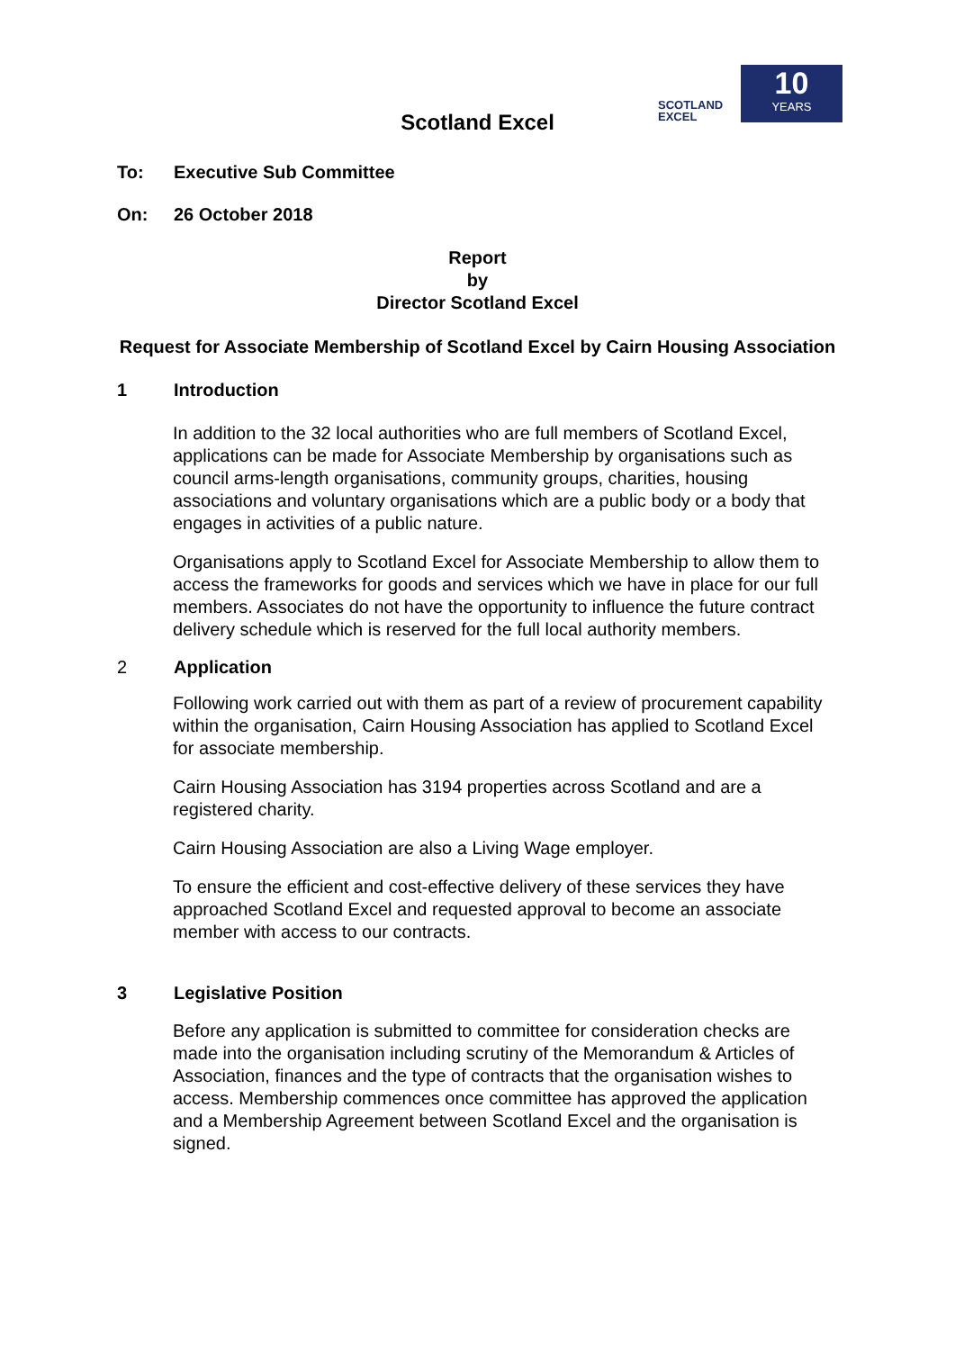SCOTLAND
EXCEL
10
YEARS
Scotland Excel
To: Executive Sub Committee
On: 26 October 2018
Report
by
Director Scotland Excel
Request for Associate Membership of Scotland Excel by Cairn Housing Association
1 Introduction
In addition to the 32 local authorities who are full members of Scotland Excel, applications can be made for Associate Membership by organisations such as council arms-length organisations, community groups, charities, housing associations and voluntary organisations which are a public body or a body that engages in activities of a public nature.
Organisations apply to Scotland Excel for Associate Membership to allow them to access the frameworks for goods and services which we have in place for our full members. Associates do not have the opportunity to influence the future contract delivery schedule which is reserved for the full local authority members.
2 Application
Following work carried out with them as part of a review of procurement capability within the organisation, Cairn Housing Association has applied to Scotland Excel for associate membership.
Cairn Housing Association has 3194 properties across Scotland and are a registered charity.
Cairn Housing Association are also a Living Wage employer.
To ensure the efficient and cost-effective delivery of these services they have approached Scotland Excel and requested approval to become an associate member with access to our contracts.
3 Legislative Position
Before any application is submitted to committee for consideration checks are made into the organisation including scrutiny of the Memorandum & Articles of Association, finances and the type of contracts that the organisation wishes to access. Membership commences once committee has approved the application and a Membership Agreement between Scotland Excel and the organisation is signed.